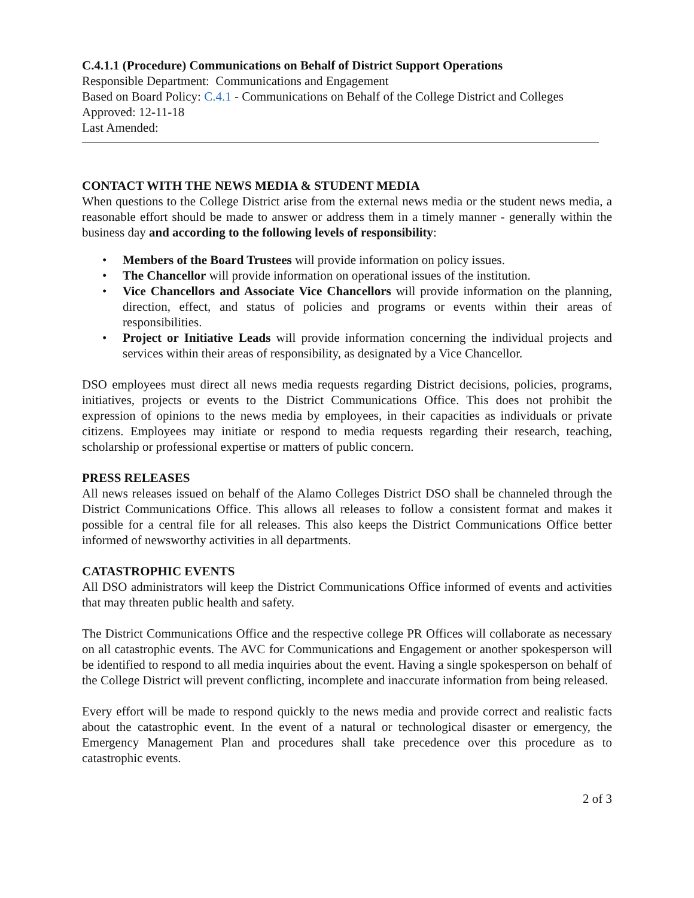C.4.1.1 (Procedure) Communications on Behalf of District Support Operations
Responsible Department: Communications and Engagement
Based on Board Policy: C.4.1 - Communications on Behalf of the College District and Colleges
Approved: 12-11-18
Last Amended:
CONTACT WITH THE NEWS MEDIA & STUDENT MEDIA
When questions to the College District arise from the external news media or the student news media, a reasonable effort should be made to answer or address them in a timely manner - generally within the business day and according to the following levels of responsibility:
• Members of the Board Trustees will provide information on policy issues.
• The Chancellor will provide information on operational issues of the institution.
• Vice Chancellors and Associate Vice Chancellors will provide information on the planning, direction, effect, and status of policies and programs or events within their areas of responsibilities.
• Project or Initiative Leads will provide information concerning the individual projects and services within their areas of responsibility, as designated by a Vice Chancellor.
DSO employees must direct all news media requests regarding District decisions, policies, programs, initiatives, projects or events to the District Communications Office. This does not prohibit the expression of opinions to the news media by employees, in their capacities as individuals or private citizens. Employees may initiate or respond to media requests regarding their research, teaching, scholarship or professional expertise or matters of public concern.
PRESS RELEASES
All news releases issued on behalf of the Alamo Colleges District DSO shall be channeled through the District Communications Office. This allows all releases to follow a consistent format and makes it possible for a central file for all releases. This also keeps the District Communications Office better informed of newsworthy activities in all departments.
CATASTROPHIC EVENTS
All DSO administrators will keep the District Communications Office informed of events and activities that may threaten public health and safety.
The District Communications Office and the respective college PR Offices will collaborate as necessary on all catastrophic events. The AVC for Communications and Engagement or another spokesperson will be identified to respond to all media inquiries about the event. Having a single spokesperson on behalf of the College District will prevent conflicting, incomplete and inaccurate information from being released.
Every effort will be made to respond quickly to the news media and provide correct and realistic facts about the catastrophic event. In the event of a natural or technological disaster or emergency, the Emergency Management Plan and procedures shall take precedence over this procedure as to catastrophic events.
2 of 3